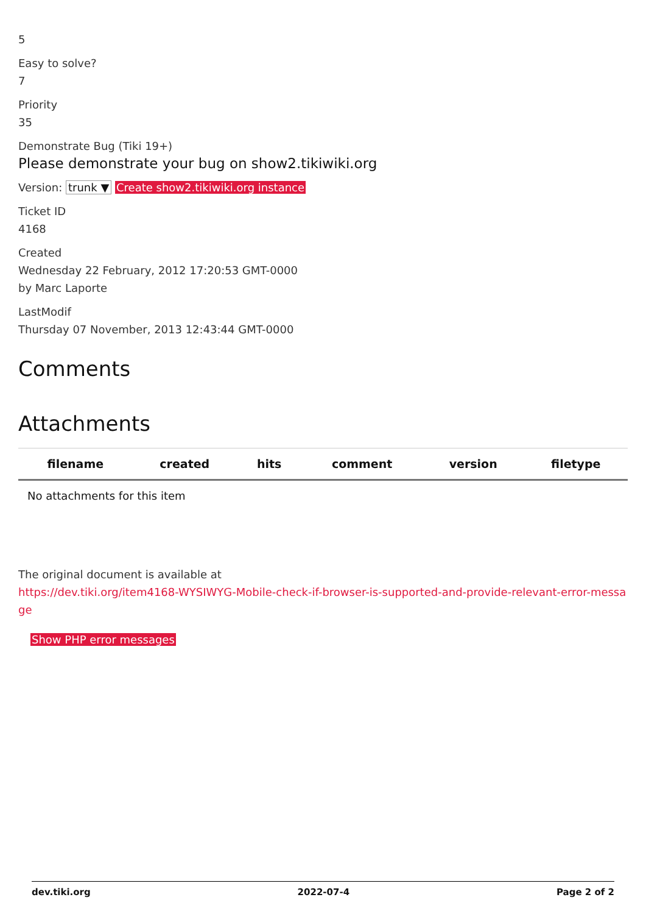5
Easy to solve?
7
Priority
35
Demonstrate Bug (Tiki 19+)
Please demonstrate your bug on show2.tikiwiki.org
Version: trunk ▼ Create show2.tikiwiki.org instance
Ticket ID
4168
Created
Wednesday 22 February, 2012 17:20:53 GMT-0000
by Marc Laporte
LastModif
Thursday 07 November, 2013 12:43:44 GMT-0000
Comments
Attachments
| filename | created | hits | comment | version | filetype |
| --- | --- | --- | --- | --- | --- |
| No attachments for this item | | | | | |
The original document is available at
https://dev.tiki.org/item4168-WYSIWYG-Mobile-check-if-browser-is-supported-and-provide-relevant-error-message
Show PHP error messages
dev.tiki.org 2022-07-4 Page 2 of 2